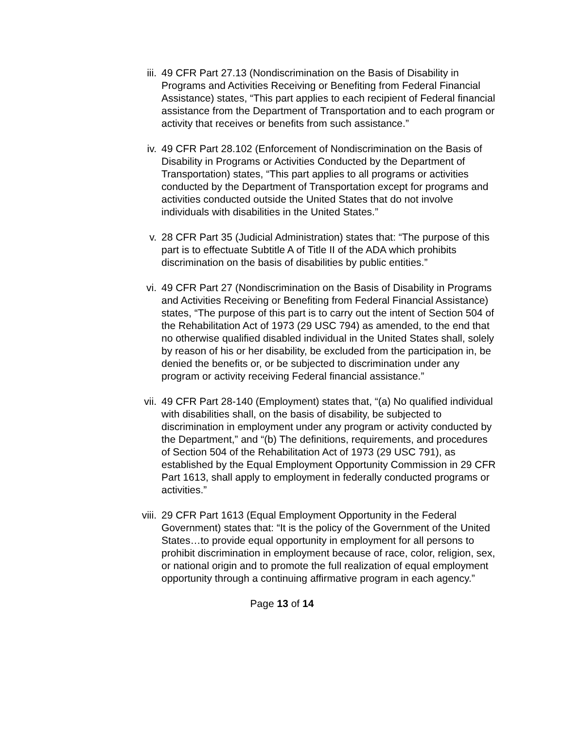iii. 49 CFR Part 27.13 (Nondiscrimination on the Basis of Disability in Programs and Activities Receiving or Benefiting from Federal Financial Assistance) states, “This part applies to each recipient of Federal financial assistance from the Department of Transportation and to each program or activity that receives or benefits from such assistance.”
iv. 49 CFR Part 28.102 (Enforcement of Nondiscrimination on the Basis of Disability in Programs or Activities Conducted by the Department of Transportation) states, “This part applies to all programs or activities conducted by the Department of Transportation except for programs and activities conducted outside the United States that do not involve individuals with disabilities in the United States.”
v. 28 CFR Part 35 (Judicial Administration) states that: “The purpose of this part is to effectuate Subtitle A of Title II of the ADA which prohibits discrimination on the basis of disabilities by public entities.”
vi. 49 CFR Part 27 (Nondiscrimination on the Basis of Disability in Programs and Activities Receiving or Benefiting from Federal Financial Assistance) states, “The purpose of this part is to carry out the intent of Section 504 of the Rehabilitation Act of 1973 (29 USC 794) as amended, to the end that no otherwise qualified disabled individual in the United States shall, solely by reason of his or her disability, be excluded from the participation in, be denied the benefits or, or be subjected to discrimination under any program or activity receiving Federal financial assistance.”
vii. 49 CFR Part 28-140 (Employment) states that, “(a) No qualified individual with disabilities shall, on the basis of disability, be subjected to discrimination in employment under any program or activity conducted by the Department,” and “(b) The definitions, requirements, and procedures of Section 504 of the Rehabilitation Act of 1973 (29 USC 791), as established by the Equal Employment Opportunity Commission in 29 CFR Part 1613, shall apply to employment in federally conducted programs or activities.”
viii. 29 CFR Part 1613 (Equal Employment Opportunity in the Federal Government) states that: “It is the policy of the Government of the United States…to provide equal opportunity in employment for all persons to prohibit discrimination in employment because of race, color, religion, sex, or national origin and to promote the full realization of equal employment opportunity through a continuing affirmative program in each agency.”
Page 13 of 14